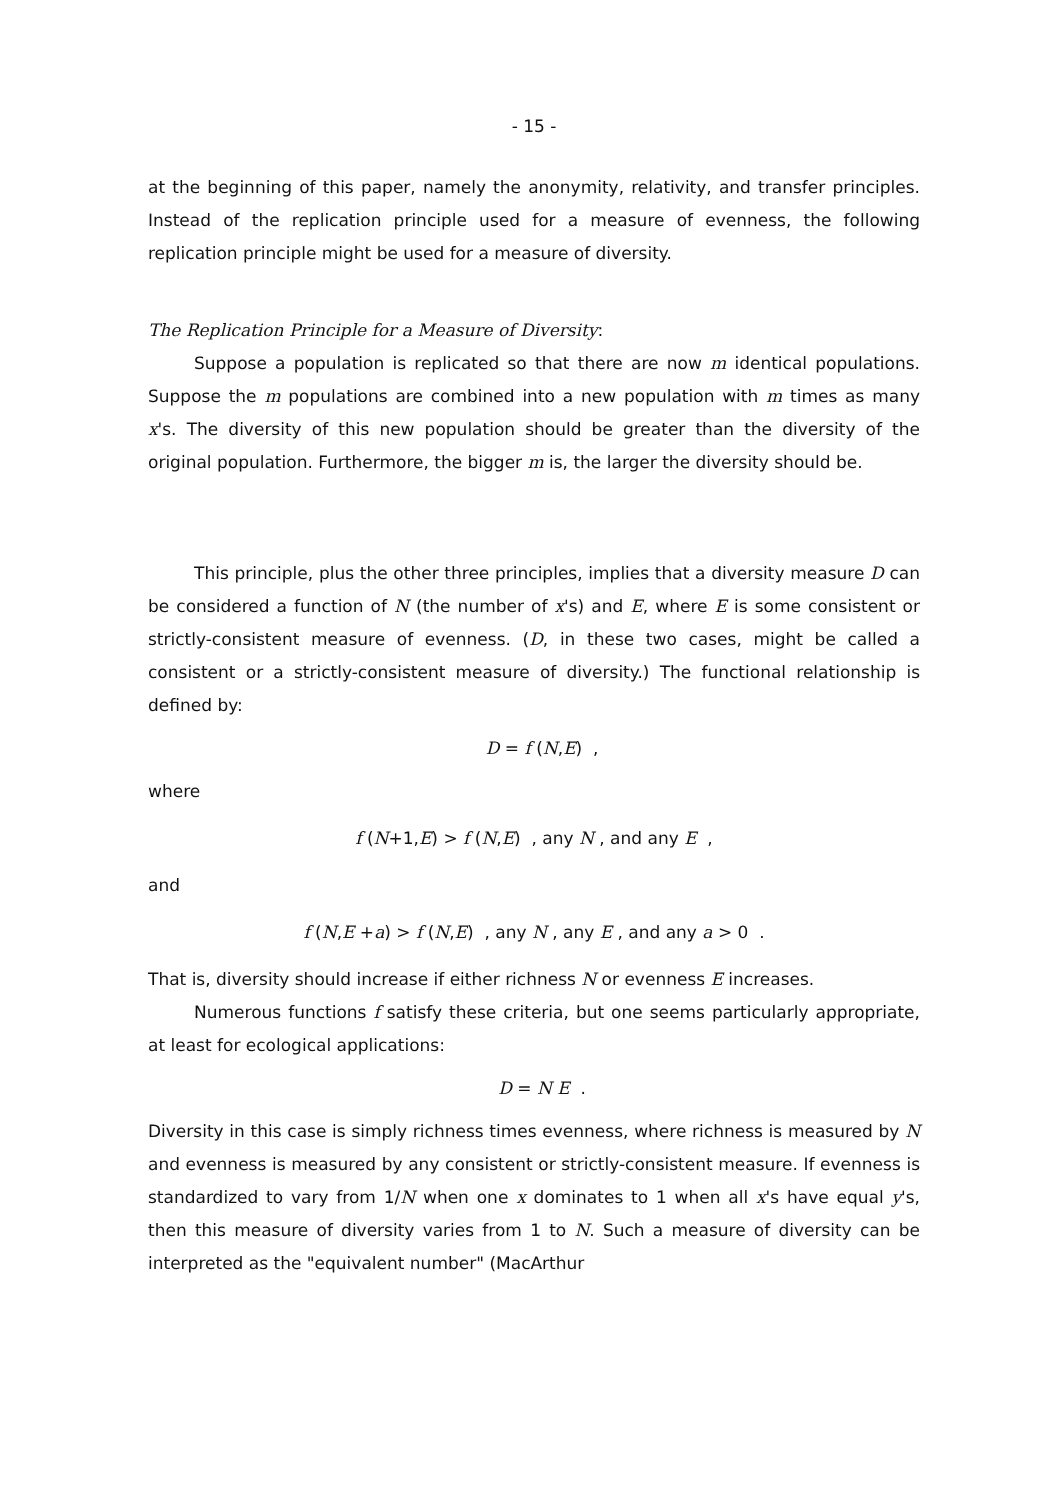- 15 -
at the beginning of this paper, namely the anonymity, relativity, and transfer principles. Instead of the replication principle used for a measure of evenness, the following replication principle might be used for a measure of diversity.
The Replication Principle for a Measure of Diversity:
Suppose a population is replicated so that there are now m identical populations. Suppose the m populations are combined into a new population with m times as many x's. The diversity of this new population should be greater than the diversity of the original population. Furthermore, the bigger m is, the larger the diversity should be.
This principle, plus the other three principles, implies that a diversity measure D can be considered a function of N (the number of x's) and E, where E is some consistent or strictly-consistent measure of evenness. (D, in these two cases, might be called a consistent or a strictly-consistent measure of diversity.) The functional relationship is defined by:
D = f (N,E) ,
where
f (N+1,E) > f (N,E) , any N , and any E ,
and
f (N,E +a) > f (N,E) , any N , any E , and any a > 0 .
That is, diversity should increase if either richness N or evenness E increases.
Numerous functions f satisfy these criteria, but one seems particularly appropriate, at least for ecological applications:
D = N E .
Diversity in this case is simply richness times evenness, where richness is measured by N and evenness is measured by any consistent or strictly-consistent measure. If evenness is standardized to vary from 1/N when one x dominates to 1 when all x's have equal y's, then this measure of diversity varies from 1 to N. Such a measure of diversity can be interpreted as the "equivalent number" (MacArthur